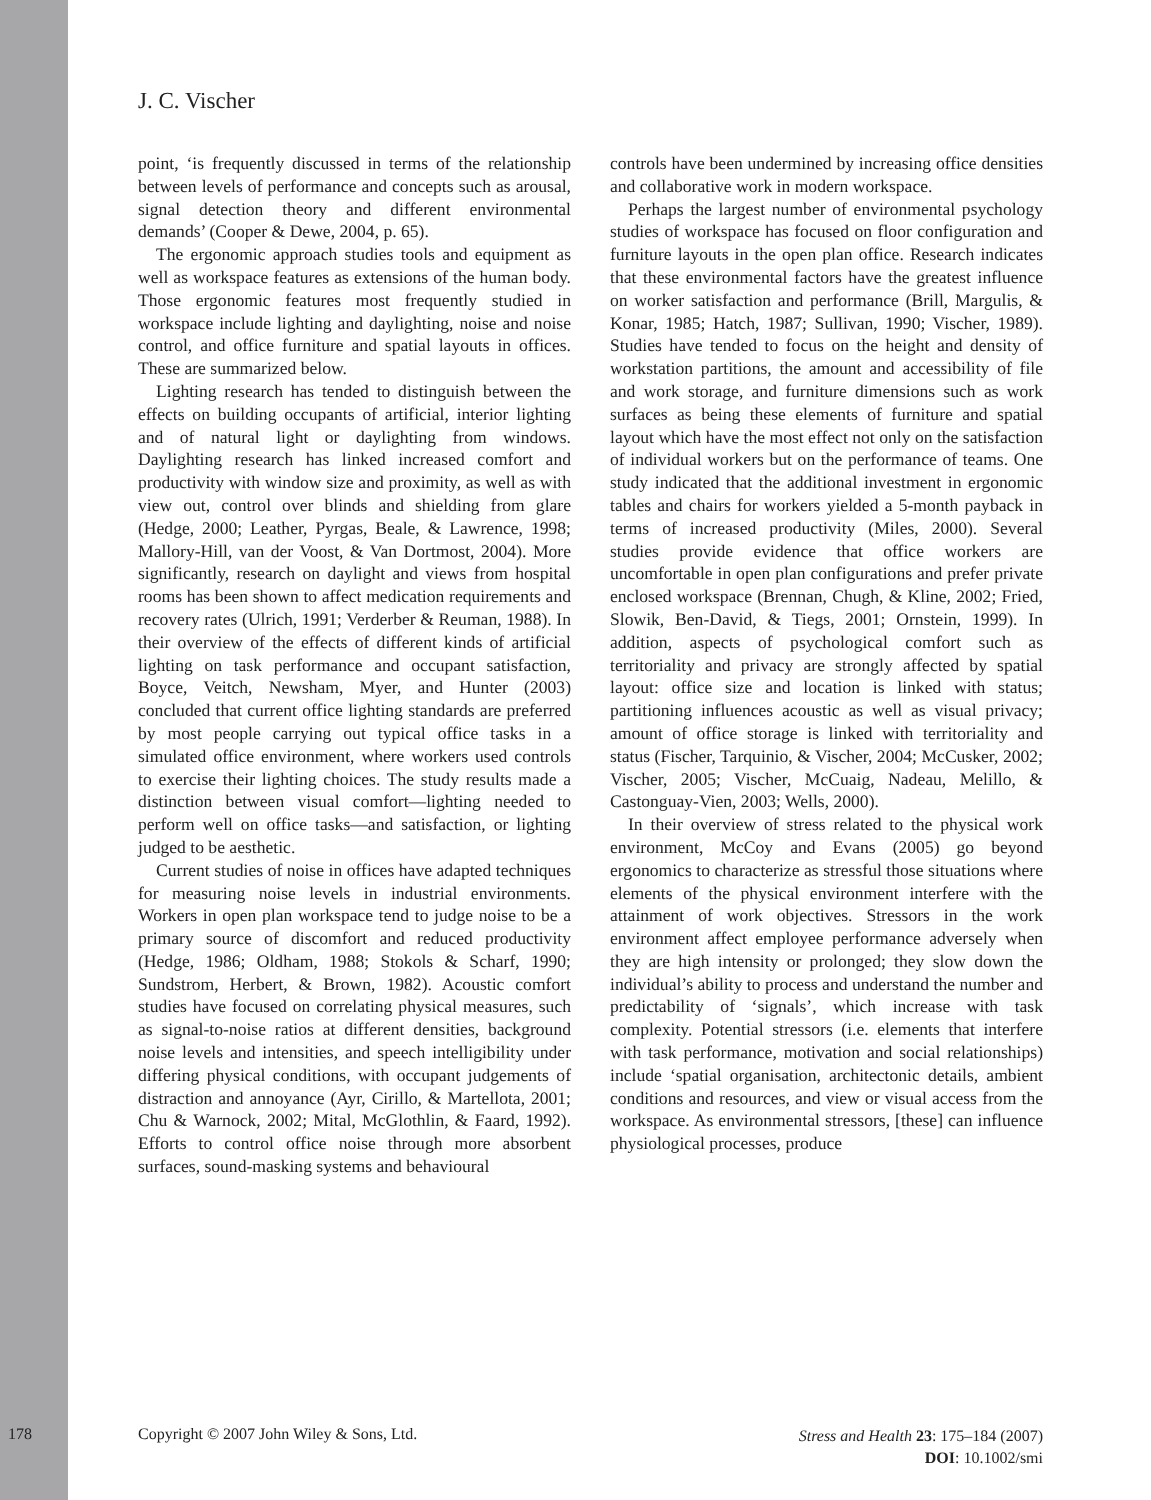J. C. Vischer
point, ‘is frequently discussed in terms of the relationship between levels of performance and concepts such as arousal, signal detection theory and different environmental demands’ (Cooper & Dewe, 2004, p. 65).
The ergonomic approach studies tools and equipment as well as workspace features as extensions of the human body. Those ergonomic features most frequently studied in workspace include lighting and daylighting, noise and noise control, and office furniture and spatial layouts in offices. These are summarized below.
Lighting research has tended to distinguish between the effects on building occupants of artificial, interior lighting and of natural light or daylighting from windows. Daylighting research has linked increased comfort and productivity with window size and proximity, as well as with view out, control over blinds and shielding from glare (Hedge, 2000; Leather, Pyrgas, Beale, & Lawrence, 1998; Mallory-Hill, van der Voost, & Van Dortmost, 2004). More significantly, research on daylight and views from hospital rooms has been shown to affect medication requirements and recovery rates (Ulrich, 1991; Verderber & Reuman, 1988). In their overview of the effects of different kinds of artificial lighting on task performance and occupant satisfaction, Boyce, Veitch, Newsham, Myer, and Hunter (2003) concluded that current office lighting standards are preferred by most people carrying out typical office tasks in a simulated office environment, where workers used controls to exercise their lighting choices. The study results made a distinction between visual comfort—lighting needed to perform well on office tasks—and satisfaction, or lighting judged to be aesthetic.
Current studies of noise in offices have adapted techniques for measuring noise levels in industrial environments. Workers in open plan workspace tend to judge noise to be a primary source of discomfort and reduced productivity (Hedge, 1986; Oldham, 1988; Stokols & Scharf, 1990; Sundstrom, Herbert, & Brown, 1982). Acoustic comfort studies have focused on correlating physical measures, such as signal-to-noise ratios at different densities, background noise levels and intensities, and speech intelligibility under differing physical conditions, with occupant judgements of distraction and annoyance (Ayr, Cirillo, & Martellota, 2001; Chu & Warnock, 2002; Mital, McGlothlin, & Faard, 1992). Efforts to control office noise through more absorbent surfaces, sound-masking systems and behavioural
controls have been undermined by increasing office densities and collaborative work in modern workspace.
Perhaps the largest number of environmental psychology studies of workspace has focused on floor configuration and furniture layouts in the open plan office. Research indicates that these environmental factors have the greatest influence on worker satisfaction and performance (Brill, Margulis, & Konar, 1985; Hatch, 1987; Sullivan, 1990; Vischer, 1989). Studies have tended to focus on the height and density of workstation partitions, the amount and accessibility of file and work storage, and furniture dimensions such as work surfaces as being these elements of furniture and spatial layout which have the most effect not only on the satisfaction of individual workers but on the performance of teams. One study indicated that the additional investment in ergonomic tables and chairs for workers yielded a 5-month payback in terms of increased productivity (Miles, 2000). Several studies provide evidence that office workers are uncomfortable in open plan configurations and prefer private enclosed workspace (Brennan, Chugh, & Kline, 2002; Fried, Slowik, Ben-David, & Tiegs, 2001; Ornstein, 1999). In addition, aspects of psychological comfort such as territoriality and privacy are strongly affected by spatial layout: office size and location is linked with status; partitioning influences acoustic as well as visual privacy; amount of office storage is linked with territoriality and status (Fischer, Tarquinio, & Vischer, 2004; McCusker, 2002; Vischer, 2005; Vischer, McCuaig, Nadeau, Melillo, & Castonguay-Vien, 2003; Wells, 2000).
In their overview of stress related to the physical work environment, McCoy and Evans (2005) go beyond ergonomics to characterize as stressful those situations where elements of the physical environment interfere with the attainment of work objectives. Stressors in the work environment affect employee performance adversely when they are high intensity or prolonged; they slow down the individual’s ability to process and understand the number and predictability of ‘signals’, which increase with task complexity. Potential stressors (i.e. elements that interfere with task performance, motivation and social relationships) include ‘spatial organisation, architectonic details, ambient conditions and resources, and view or visual access from the workspace. As environmental stressors, [these] can influence physiological processes, produce
178 Copyright © 2007 John Wiley & Sons, Ltd.
Stress and Health 23: 175–184 (2007)
DOI: 10.1002/smi